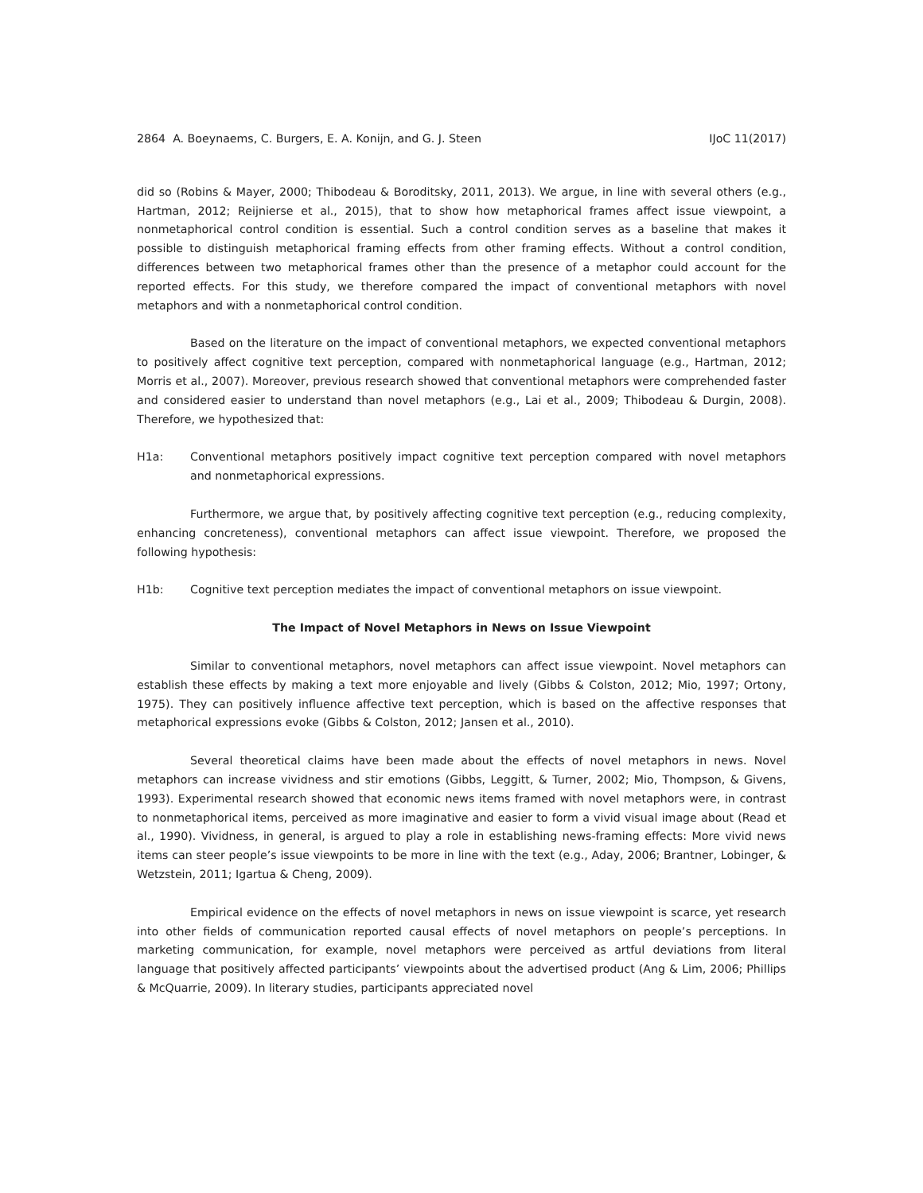2864 A. Boeynaems, C. Burgers, E. A. Konijn, and G. J. Steen IJoC 11(2017)
did so (Robins & Mayer, 2000; Thibodeau & Boroditsky, 2011, 2013). We argue, in line with several others (e.g., Hartman, 2012; Reijnierse et al., 2015), that to show how metaphorical frames affect issue viewpoint, a nonmetaphorical control condition is essential. Such a control condition serves as a baseline that makes it possible to distinguish metaphorical framing effects from other framing effects. Without a control condition, differences between two metaphorical frames other than the presence of a metaphor could account for the reported effects. For this study, we therefore compared the impact of conventional metaphors with novel metaphors and with a nonmetaphorical control condition.
Based on the literature on the impact of conventional metaphors, we expected conventional metaphors to positively affect cognitive text perception, compared with nonmetaphorical language (e.g., Hartman, 2012; Morris et al., 2007). Moreover, previous research showed that conventional metaphors were comprehended faster and considered easier to understand than novel metaphors (e.g., Lai et al., 2009; Thibodeau & Durgin, 2008). Therefore, we hypothesized that:
H1a: Conventional metaphors positively impact cognitive text perception compared with novel metaphors and nonmetaphorical expressions.
Furthermore, we argue that, by positively affecting cognitive text perception (e.g., reducing complexity, enhancing concreteness), conventional metaphors can affect issue viewpoint. Therefore, we proposed the following hypothesis:
H1b: Cognitive text perception mediates the impact of conventional metaphors on issue viewpoint.
The Impact of Novel Metaphors in News on Issue Viewpoint
Similar to conventional metaphors, novel metaphors can affect issue viewpoint. Novel metaphors can establish these effects by making a text more enjoyable and lively (Gibbs & Colston, 2012; Mio, 1997; Ortony, 1975). They can positively influence affective text perception, which is based on the affective responses that metaphorical expressions evoke (Gibbs & Colston, 2012; Jansen et al., 2010).
Several theoretical claims have been made about the effects of novel metaphors in news. Novel metaphors can increase vividness and stir emotions (Gibbs, Leggitt, & Turner, 2002; Mio, Thompson, & Givens, 1993). Experimental research showed that economic news items framed with novel metaphors were, in contrast to nonmetaphorical items, perceived as more imaginative and easier to form a vivid visual image about (Read et al., 1990). Vividness, in general, is argued to play a role in establishing news-framing effects: More vivid news items can steer people’s issue viewpoints to be more in line with the text (e.g., Aday, 2006; Brantner, Lobinger, & Wetzstein, 2011; Igartua & Cheng, 2009).
Empirical evidence on the effects of novel metaphors in news on issue viewpoint is scarce, yet research into other fields of communication reported causal effects of novel metaphors on people’s perceptions. In marketing communication, for example, novel metaphors were perceived as artful deviations from literal language that positively affected participants’ viewpoints about the advertised product (Ang & Lim, 2006; Phillips & McQuarrie, 2009). In literary studies, participants appreciated novel